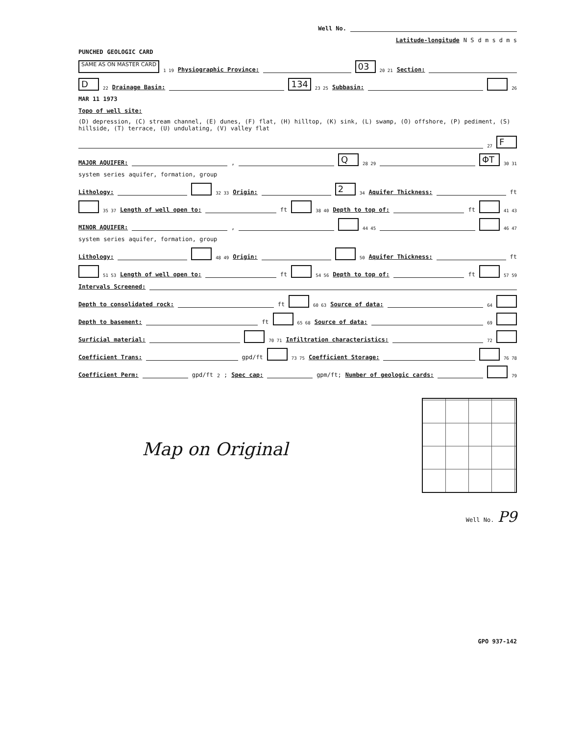Well No.
Latitude-longitude N S d m s d m s
PUNCHED GEOLOGIC CARD
SAME AS ON MASTER CARD 1 19 Physiographic Province: 03 20 21 Section:
D 22 Drainage Basin: 134 23 25 Subbasin: 26
MAR 11 1973
Topo of well site: (D) depression, (C) stream channel, (E) dunes, (F) flat, (H) hilltop, (K) sink, (L) swamp, (O) offshore, (P) pediment, (S) hillside, (T) terrace, (U) undulating, (V) valley flat 27 F
MAJOR AQUIFER: , Q 28 29 ΦT 30 31
system series aquifer, formation, group
Lithology: 32 33 Origin: 2 34 Aquifer Thickness: ft
35 37 Length of well open to: ft 38 40 Depth to top of: ft 41 43
MINOR AQUIFER: , 44 45 46 47
system series aquifer, formation, group
Lithology: 48 49 Origin: 50 Aquifer Thickness: ft
51 53 Length of well open to: ft 54 56 Depth to top of: ft 57 59
Intervals Screened:
Depth to consolidated rock: ft 60 63 Source of data: 64
Depth to basement: ft 65 68 Source of data: 69
Surficial material: 70 71 Infiltration characteristics: 72
Coefficient Trans: gpd/ft 73 75 Coefficient Storage: 76 78
Coefficient Perm: gpd/ft<sup>2</sup>; Spec cap: gpm/ft; Number of geologic cards: 79
Map on Original
Well No. P9
GPO 937-142